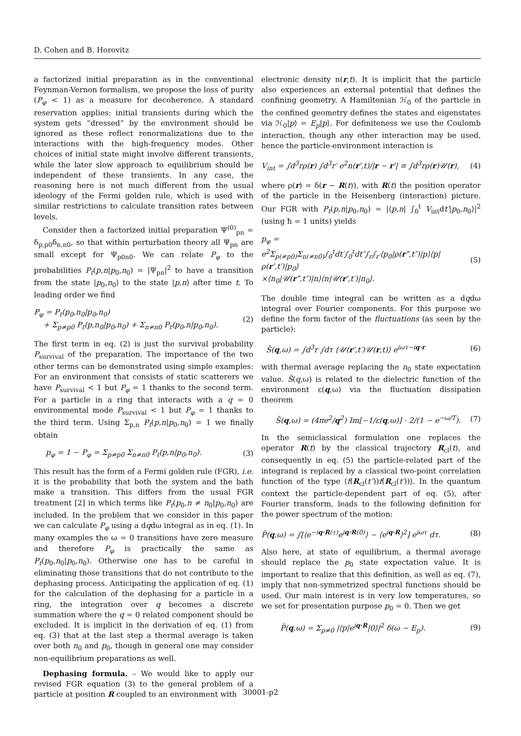D. Cohen and B. Horovitz
a factorized initial preparation as in the conventional Feynman-Vernon formalism, we propose the loss of purity (P<sub>φ</sub> < 1) as a measure for decoherence. A standard reservation applies: initial transients during which the system gets “dressed” by the environment should be ignored as these reflect renormalizations due to the interactions with the high-frequency modes. Other choices of initial state might involve different transients, while the later slow approach to equilibrium should be independent of these transients. In any case, the reasoning here is not much different from the usual ideology of the Fermi golden rule, which is used with similar restrictions to calculate transition rates between levels.
Consider then a factorized initial preparation Ψ<sup>(0)</sup><sub>pn</sub> = δ<sub>p,p0</sub>δ<sub>n,n0</sub>, so that within perturbation theory all Ψ<sub>pn</sub> are small except for Ψ<sub>p0n0</sub>. We can relate P<sub>φ</sub> to the probabilities P<sub>t</sub>(p,n|p<sub>0</sub>,n<sub>0</sub>) = |Ψ<sub>pn</sub>|<sup>2</sup> to have a transition from the state |p<sub>0</sub>,n<sub>0</sub>⟩ to the state |p,n⟩ after time t. To leading order we find
P<sub>φ</sub> = P<sub>t</sub>(p<sub>0</sub>,n<sub>0</sub>|p<sub>0</sub>,n<sub>0</sub>)
+ Σ<sub>p≠p0</sub> P<sub>t</sub>(p,n<sub>0</sub>|p<sub>0</sub>,n<sub>0</sub>) + Σ<sub>n≠n0</sub> P<sub>t</sub>(p<sub>0</sub>,n|p<sub>0</sub>,n<sub>0</sub>).
(2)
The first term in eq. (2) is just the survival probability P<sub>survival</sub> of the preparation. The importance of the two other terms can be demonstrated using simple examples: For an environment that consists of static scatterers we have P<sub>survival</sub> < 1 but P<sub>φ</sub> = 1 thanks to the second term. For a particle in a ring that interacts with a q = 0 environmental mode P<sub>survival</sub> < 1 but P<sub>φ</sub> = 1 thanks to the third term. Using Σ<sub>p,n</sub> P<sub>t</sub>(p,n|p<sub>0</sub>,n<sub>0</sub>) = 1 we finally obtain
p<sub>φ</sub> = 1 − P<sub>φ</sub> = Σ<sub>p≠p0</sub> Σ<sub>n≠n0</sub> P<sub>t</sub>(p,n|p<sub>0</sub>,n<sub>0</sub>).
(3)
This result has the form of a Fermi golden rule (FGR), i.e. it is the probability that both the system and the bath make a transition. This differs from the usual FGR treatment [2] in which terms like P<sub>t</sub>(p<sub>0</sub>,n ≠ n<sub>0</sub>|p<sub>0</sub>,n<sub>0</sub>) are included. In the problem that we consider in this paper we can calculate P<sub>φ</sub> using a dqdω integral as in eq. (1). In many examples the ω = 0 transitions have zero measure and therefore P<sub>φ</sub> is practically the same as P<sub>t</sub>(p<sub>0</sub>,n<sub>0</sub>|p<sub>0</sub>,n<sub>0</sub>). Otherwise one has to be careful in eliminating those transitions that do not contribute to the dephasing process. Anticipating the application of eq. (1) for the calculation of the dephasing for a particle in a ring, the integration over q becomes a discrete summation where the q = 0 related component should be excluded. It is implicit in the derivation of eq. (1) from eq. (3) that at the last step a thermal average is taken over both n<sub>0</sub> and p<sub>0</sub>, though in general one may consider non-equilibrium preparations as well.
Dephasing formula. – We would like to apply our revised FGR equation (3) to the general problem of a particle at position R coupled to an environment with
electronic density n(r,t). It is implicit that the particle also experiences an external potential that defines the confining geometry. A Hamiltonian ℋ<sub>0</sub> of the particle in the confined geometry defines the states and eigenstates via ℋ<sub>0</sub>|p⟩ = E<sub>p</sub>|p⟩. For definiteness we use the Coulomb interaction, though any other interaction may be used, hence the particle-environment interaction is
V<sub>int</sub> = ∫d<sup>3</sup>rρ(r) ∫d<sup>3</sup>r′ e<sup>2</sup>n(r′,t)/|r − r′| ≡ ∫d<sup>3</sup>rρ(r)𝒰(r),
(4)
where ρ(r) = δ(r − R(t)), with R(t) the position operator of the particle in the Heisenberg (interaction) picture. Our FGR with P<sub>t</sub>(p,n|p<sub>0</sub>,n<sub>0</sub>) = |⟨p,n| ∫<sub>0</sub><sup>t</sup> V<sub>int</sub>dt′|p<sub>0</sub>,n<sub>0</sub>⟩|<sup>2</sup> (using ħ = 1 units) yields
p<sub>φ</sub> =
e<sup>2</sup>Σ<sub>p(≠p0)</sub>Σ<sub>n(≠n0)</sub>∫<sub>0</sub><sup>t</sup>dt′∫<sub>0</sub><sup>t</sup>dt″∫<sub>r</sub>∫<sub>r′</sub>⟨p<sub>0</sub>|ρ(r″,t″)|p⟩⟨p|ρ(r′,t′)|p<sub>0</sub>⟩
×⟨n<sub>0</sub>|𝒰(r″,t″)|n⟩⟨n|𝒰(r′,t′)|n<sub>0</sub>⟩.
(5)
The double time integral can be written as a dqdω integral over Fourier components. For this purpose we define the form factor of the fluctuations (as seen by the particle):
S̃(q,ω) = ∫d<sup>3</sup>r ∫dτ ⟨𝒰(r′,t′)𝒰(r,t)⟩ e<sup>iωτ−iq·r</sup>
(6)
with thermal average replacing the n<sub>0</sub> state expectation value. S̃(q,ω) is related to the dielectric function of the environment ε(q,ω) via the fluctuation dissipation theorem
S̃(q,ω) = (4πe<sup>2</sup>/q<sup>2</sup>) Im[−1/ε(q,ω)] · 2/(1 − e<sup>−ω/T</sup>).
(7)
In the semiclassical formulation one replaces the operator R(t) by the classical trajectory R<sub>cl</sub>(t), and consequently in eq. (5) the particle-related part of the integrand is replaced by a classical two-point correlation function of the type ⟨f(R<sub>cl</sub>(t″))f(R<sub>cl</sub>(t′))⟩. In the quantum context the particle-dependent part of eq. (5), after Fourier transform, leads to the following definition for the power spectrum of the motion:
P̃(q,ω) = ∫[⟨e<sup>−iq·R(τ)</sup>e<sup>iq·R(0)</sup>⟩ − ⟨e<sup>iq·R</sup>⟩<sup>2</sup>] e<sup>iωτ</sup> dτ.
(8)
Also here, at state of equilibrium, a thermal average should replace the p<sub>0</sub> state expectation value. It is important to realize that this definition, as well as eq. (7), imply that non-symmetrized spectral functions should be used. Our main interest is in very low temperatures, so we set for presentation purpose p<sub>0</sub> = 0. Then we get
P̃(q,ω) = Σ<sub>p≠0</sub> |⟨p|e<sup>iq·R</sup>|0⟩|<sup>2</sup> δ(ω − E<sub>p</sub>).
(9)
30001-p2